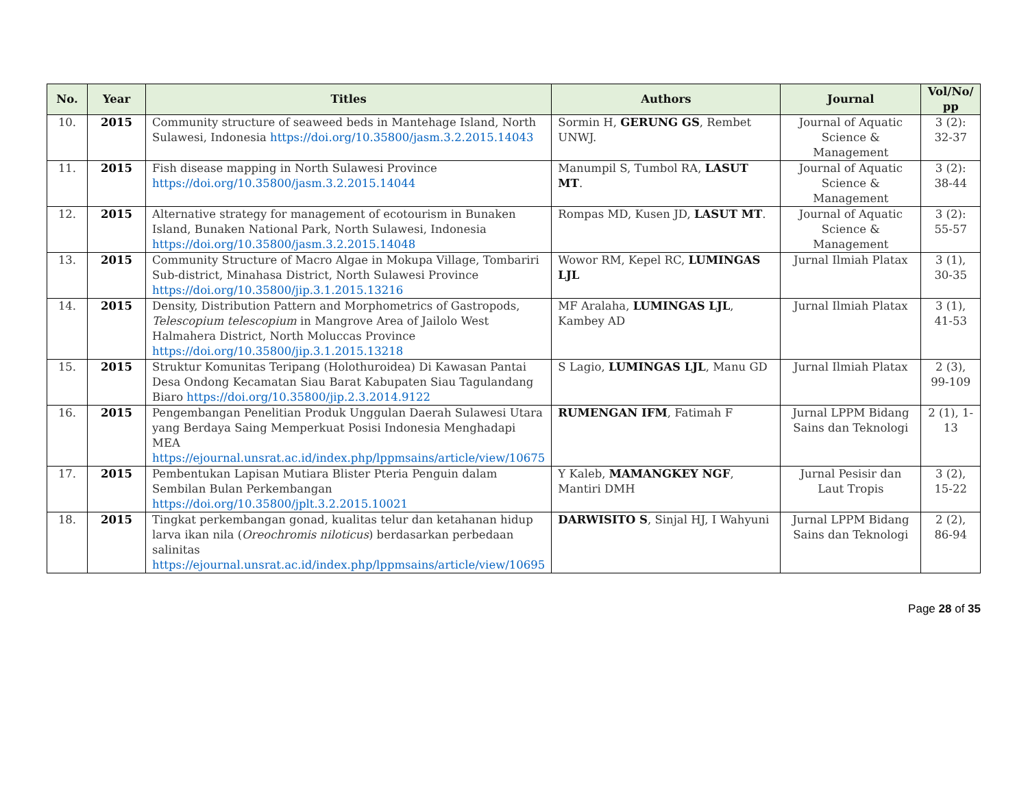| No. | Year | Titles | Authors | Journal | Vol/No/ pp |
| --- | --- | --- | --- | --- | --- |
| 10. | 2015 | Community structure of seaweed beds in Mantehage Island, North Sulawesi, Indonesia https://doi.org/10.35800/jasm.3.2.2015.14043 | Sormin H, GERUNG GS , Rembet UNWJ. | Journal of Aquatic Science & Management | 3 (2): 32-37 |
| 11. | 2015 | Fish disease mapping in North Sulawesi Province https://doi.org/10.35800/jasm.3.2.2015.14044 | Manumpil S, Tumbol RA, LASUT MT . | Journal of Aquatic Science & Management | 3 (2): 38-44 |
| 12. | 2015 | Alternative strategy for management of ecotourism in Bunaken Island, Bunaken National Park, North Sulawesi, Indonesia https://doi.org/10.35800/jasm.3.2.2015.14048 | Rompas MD, Kusen JD, LASUT MT . | Journal of Aquatic Science & Management | 3 (2): 55-57 |
| 13. | 2015 | Community Structure of Macro Algae in Mokupa Village, Tombariri Sub-district, Minahasa District, North Sulawesi Province https://doi.org/10.35800/jip.3.1.2015.13216 | Wowor RM, Kepel RC, LUMINGAS LJL | Jurnal Ilmiah Platax | 3 (1), 30-35 |
| 14. | 2015 | Density, Distribution Pattern and Morphometrics of Gastropods, Telescopium telescopium in Mangrove Area of Jailolo West Halmahera District, North Moluccas Province https://doi.org/10.35800/jip.3.1.2015.13218 | MF Aralaha, LUMINGAS LJL , Kambey AD | Jurnal Ilmiah Platax | 3 (1), 41-53 |
| 15. | 2015 | Struktur Komunitas Teripang (Holothuroidea) Di Kawasan Pantai Desa Ondong Kecamatan Siau Barat Kabupaten Siau Tagulandang Biaro https://doi.org/10.35800/jip.2.3.2014.9122 | S Lagio, LUMINGAS LJL , Manu GD | Jurnal Ilmiah Platax | 2 (3), 99-109 |
| 16. | 2015 | Pengembangan Penelitian Produk Unggulan Daerah Sulawesi Utara yang Berdaya Saing Memperkuat Posisi Indonesia Menghadapi MEA https://ejournal.unsrat.ac.id/index.php/lppmsains/article/view/10675 | RUMENGAN IFM , Fatimah F | Jurnal LPPM Bidang Sains dan Teknologi | 2 (1), 1-13 |
| 17. | 2015 | Pembentukan Lapisan Mutiara Blister Pteria Penguin dalam Sembilan Bulan Perkembangan https://doi.org/10.35800/jplt.3.2.2015.10021 | Y Kaleb, MAMANGKEY NGF , Mantiri DMH | Jurnal Pesisir dan Laut Tropis | 3 (2), 15-22 |
| 18. | 2015 | Tingkat perkembangan gonad, kualitas telur dan ketahanan hidup larva ikan nila ( Oreochromis niloticus ) berdasarkan perbedaan salinitas https://ejournal.unsrat.ac.id/index.php/lppmsains/article/view/10695 | DARWISITO S , Sinjal HJ, I Wahyuni | Jurnal LPPM Bidang Sains dan Teknologi | 2 (2), 86-94 |
Page 28 of 35